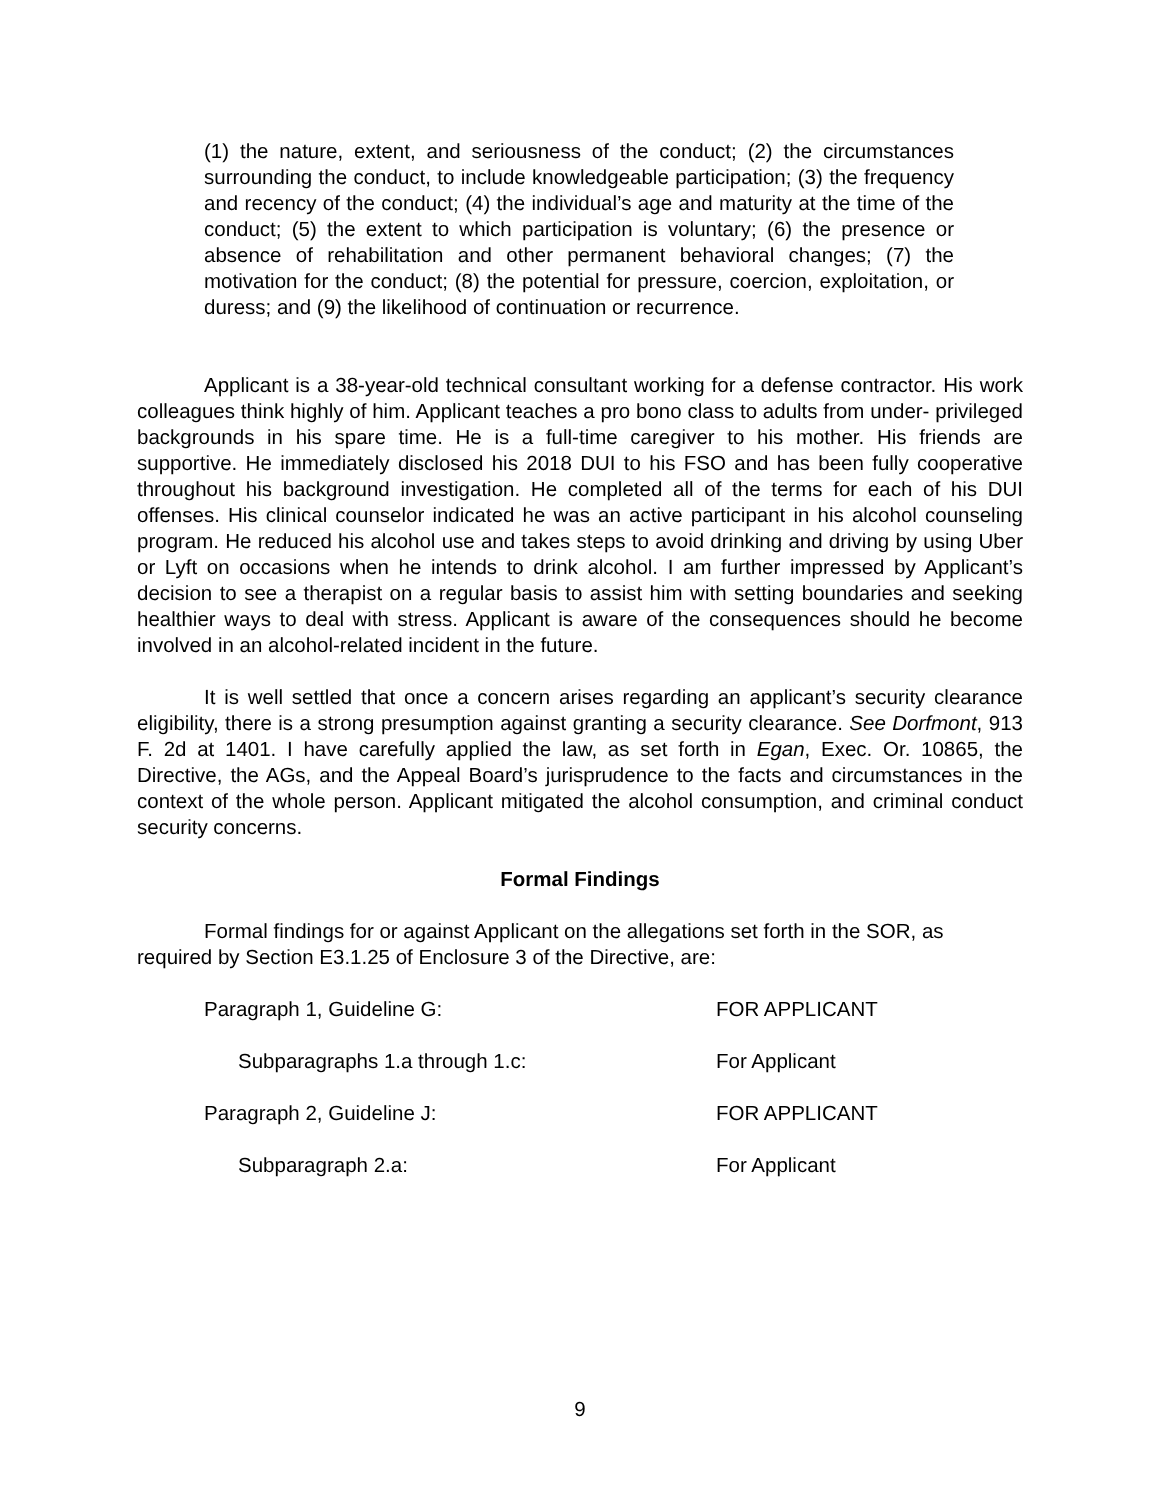(1) the nature, extent, and seriousness of the conduct; (2) the circumstances surrounding the conduct, to include knowledgeable participation; (3) the frequency and recency of the conduct; (4) the individual’s age and maturity at the time of the conduct; (5) the extent to which participation is voluntary; (6) the presence or absence of rehabilitation and other permanent behavioral changes; (7) the motivation for the conduct; (8) the potential for pressure, coercion, exploitation, or duress; and (9) the likelihood of continuation or recurrence.
Applicant is a 38-year-old technical consultant working for a defense contractor. His work colleagues think highly of him. Applicant teaches a pro bono class to adults from under- privileged backgrounds in his spare time. He is a full-time caregiver to his mother. His friends are supportive. He immediately disclosed his 2018 DUI to his FSO and has been fully cooperative throughout his background investigation. He completed all of the terms for each of his DUI offenses. His clinical counselor indicated he was an active participant in his alcohol counseling program. He reduced his alcohol use and takes steps to avoid drinking and driving by using Uber or Lyft on occasions when he intends to drink alcohol. I am further impressed by Applicant’s decision to see a therapist on a regular basis to assist him with setting boundaries and seeking healthier ways to deal with stress. Applicant is aware of the consequences should he become involved in an alcohol-related incident in the future.
It is well settled that once a concern arises regarding an applicant’s security clearance eligibility, there is a strong presumption against granting a security clearance. See Dorfmont, 913 F. 2d at 1401. I have carefully applied the law, as set forth in Egan, Exec. Or. 10865, the Directive, the AGs, and the Appeal Board’s jurisprudence to the facts and circumstances in the context of the whole person. Applicant mitigated the alcohol consumption, and criminal conduct security concerns.
Formal Findings
Formal findings for or against Applicant on the allegations set forth in the SOR, as required by Section E3.1.25 of Enclosure 3 of the Directive, are:
| Paragraph 1, Guideline G: | FOR APPLICANT |
| Subparagraphs 1.a through 1.c: | For Applicant |
| Paragraph 2, Guideline J: | FOR APPLICANT |
| Subparagraph 2.a: | For Applicant |
9